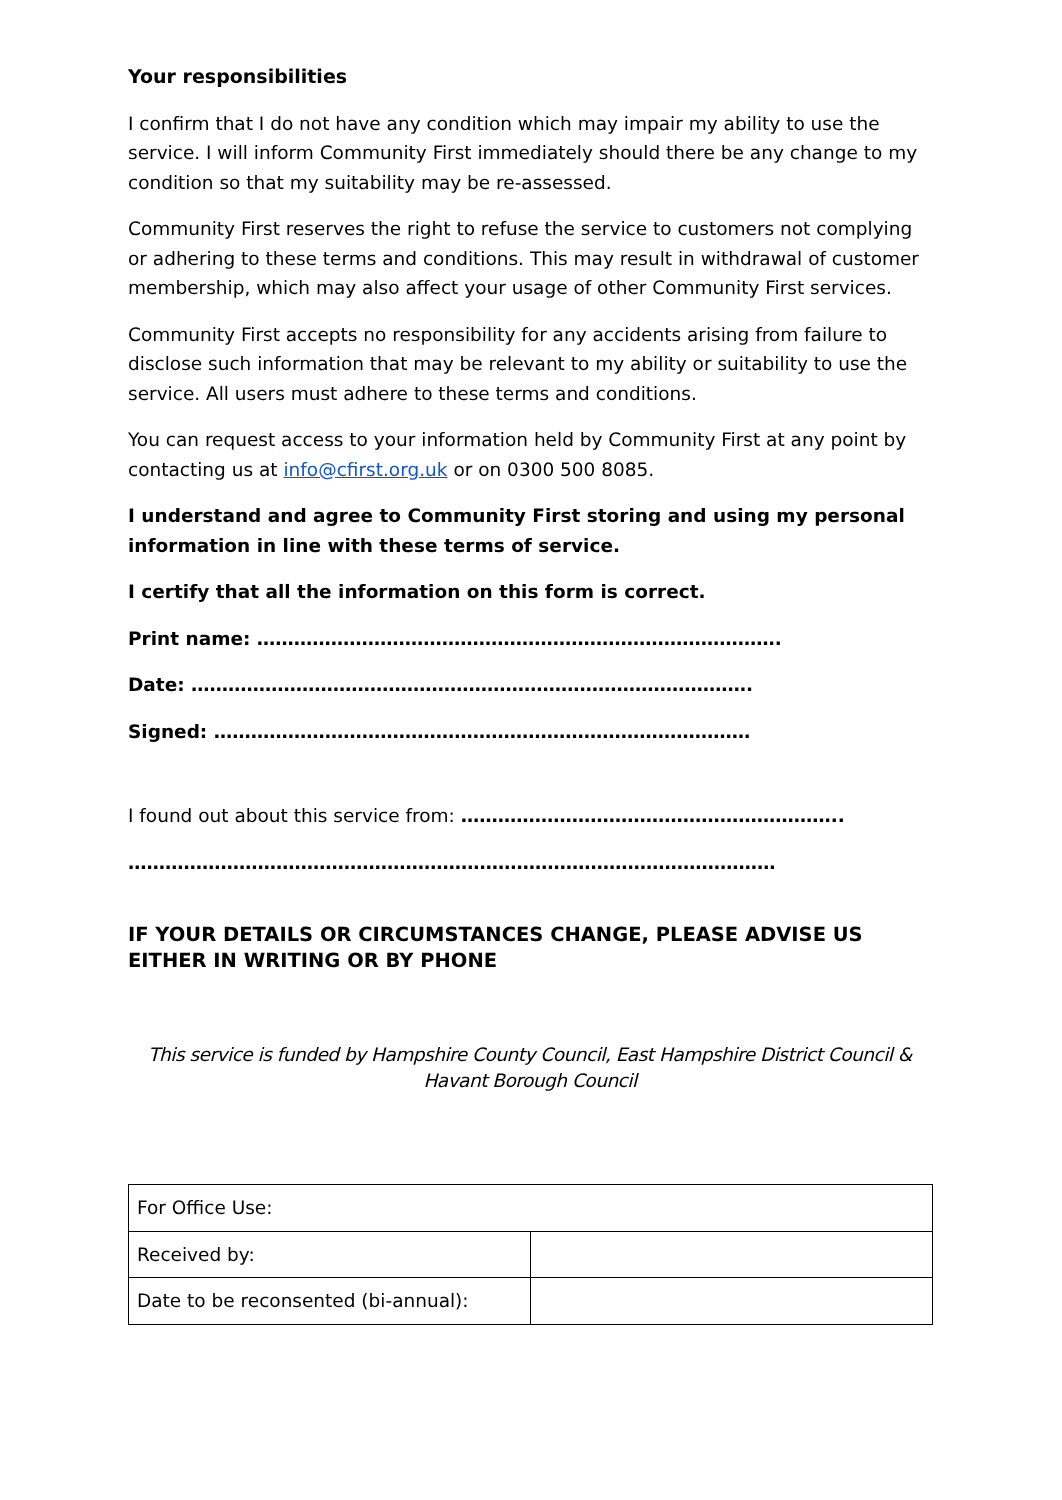Your responsibilities
I confirm that I do not have any condition which may impair my ability to use the service. I will inform Community First immediately should there be any change to my condition so that my suitability may be re-assessed.
Community First reserves the right to refuse the service to customers not complying or adhering to these terms and conditions. This may result in withdrawal of customer membership, which may also affect your usage of other Community First services.
Community First accepts no responsibility for any accidents arising from failure to disclose such information that may be relevant to my ability or suitability to use the service. All users must adhere to these terms and conditions.
You can request access to your information held by Community First at any point by contacting us at info@cfirst.org.uk or on 0300 500 8085.
I understand and agree to Community First storing and using my personal information in line with these terms of service.
I certify that all the information on this form is correct.
Print name: ………………………………………………………………………….
Date: ……………………………………………………………………………….
Signed: ……………………………………………………………………………
I found out about this service from: ……………………………………………………..
……………………………………………………………………………………………
IF YOUR DETAILS OR CIRCUMSTANCES CHANGE, PLEASE ADVISE US EITHER IN WRITING OR BY PHONE
This service is funded by Hampshire County Council, East Hampshire District Council & Havant Borough Council
| For Office Use: | |
| Received by: | |
| Date to be reconsented (bi-annual): | |